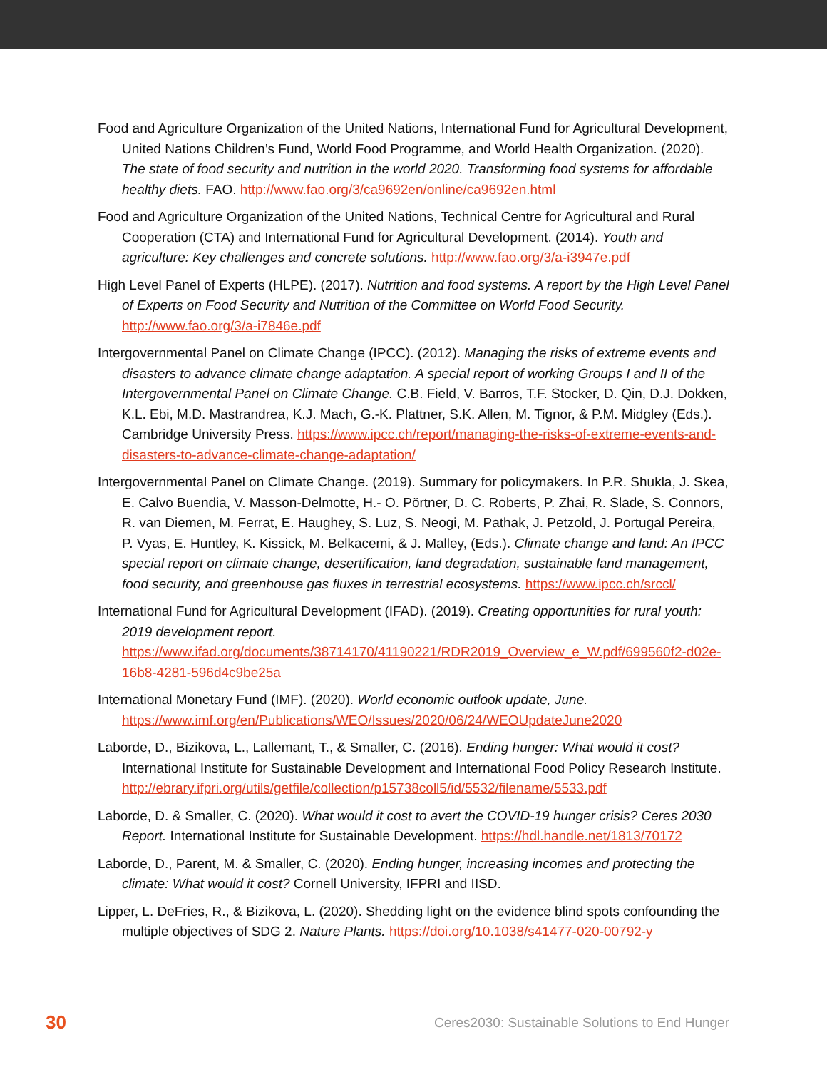Food and Agriculture Organization of the United Nations, International Fund for Agricultural Development, United Nations Children’s Fund, World Food Programme, and World Health Organization. (2020). The state of food security and nutrition in the world 2020. Transforming food systems for affordable healthy diets. FAO. http://www.fao.org/3/ca9692en/online/ca9692en.html
Food and Agriculture Organization of the United Nations, Technical Centre for Agricultural and Rural Cooperation (CTA) and International Fund for Agricultural Development. (2014). Youth and agriculture: Key challenges and concrete solutions. http://www.fao.org/3/a-i3947e.pdf
High Level Panel of Experts (HLPE). (2017). Nutrition and food systems. A report by the High Level Panel of Experts on Food Security and Nutrition of the Committee on World Food Security. http://www.fao.org/3/a-i7846e.pdf
Intergovernmental Panel on Climate Change (IPCC). (2012). Managing the risks of extreme events and disasters to advance climate change adaptation. A special report of working Groups I and II of the Intergovernmental Panel on Climate Change. C.B. Field, V. Barros, T.F. Stocker, D. Qin, D.J. Dokken, K.L. Ebi, M.D. Mastrandrea, K.J. Mach, G.-K. Plattner, S.K. Allen, M. Tignor, & P.M. Midgley (Eds.). Cambridge University Press. https://www.ipcc.ch/report/managing-the-risks-of-extreme-events-and-disasters-to-advance-climate-change-adaptation/
Intergovernmental Panel on Climate Change. (2019). Summary for policymakers. In P.R. Shukla, J. Skea, E. Calvo Buendia, V. Masson-Delmotte, H.- O. Pörtner, D. C. Roberts, P. Zhai, R. Slade, S. Connors, R. van Diemen, M. Ferrat, E. Haughey, S. Luz, S. Neogi, M. Pathak, J. Petzold, J. Portugal Pereira, P. Vyas, E. Huntley, K. Kissick, M. Belkacemi, & J. Malley, (Eds.). Climate change and land: An IPCC special report on climate change, desertification, land degradation, sustainable land management, food security, and greenhouse gas fluxes in terrestrial ecosystems. https://www.ipcc.ch/srccl/
International Fund for Agricultural Development (IFAD). (2019). Creating opportunities for rural youth: 2019 development report. https://www.ifad.org/documents/38714170/41190221/RDR2019_Overview_e_W.pdf/699560f2-d02e-16b8-4281-596d4c9be25a
International Monetary Fund (IMF). (2020). World economic outlook update, June. https://www.imf.org/en/Publications/WEO/Issues/2020/06/24/WEOUpdateJune2020
Laborde, D., Bizikova, L., Lallemant, T., & Smaller, C. (2016). Ending hunger: What would it cost? International Institute for Sustainable Development and International Food Policy Research Institute. http://ebrary.ifpri.org/utils/getfile/collection/p15738coll5/id/5532/filename/5533.pdf
Laborde, D. & Smaller, C. (2020). What would it cost to avert the COVID-19 hunger crisis? Ceres 2030 Report. International Institute for Sustainable Development. https://hdl.handle.net/1813/70172
Laborde, D., Parent, M. & Smaller, C. (2020). Ending hunger, increasing incomes and protecting the climate: What would it cost? Cornell University, IFPRI and IISD.
Lipper, L. DeFries, R., & Bizikova, L. (2020). Shedding light on the evidence blind spots confounding the multiple objectives of SDG 2. Nature Plants. https://doi.org/10.1038/s41477-020-00792-y
30 Ceres2030: Sustainable Solutions to End Hunger